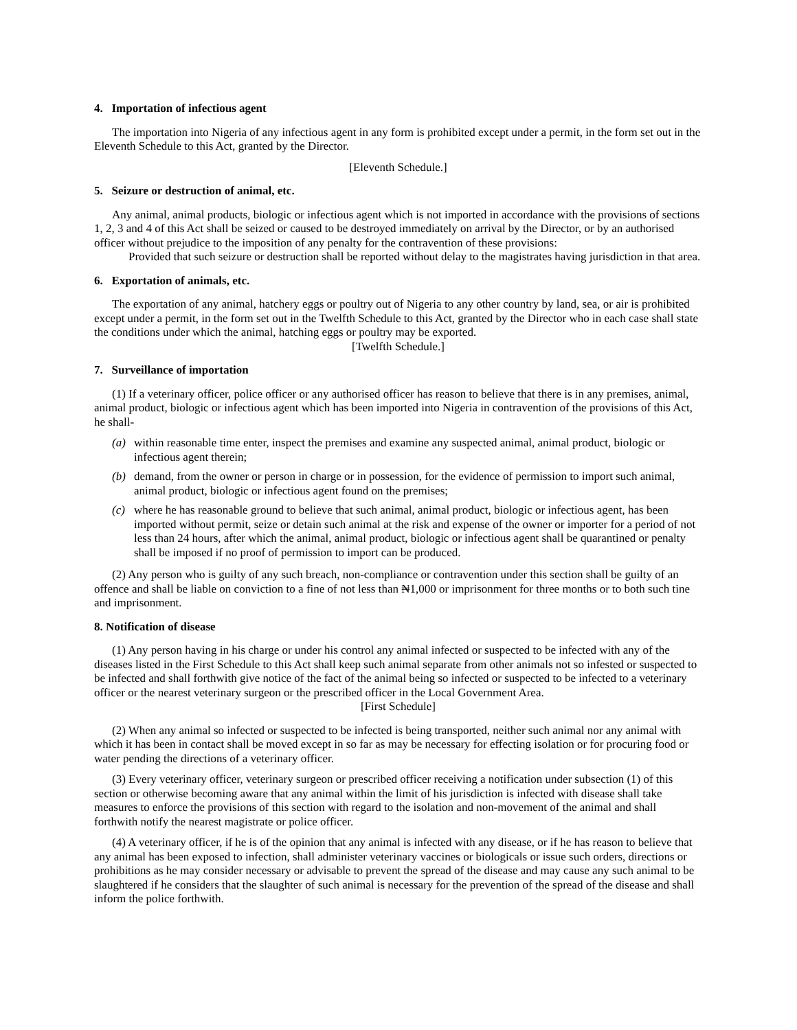4. Importation of infectious agent
The importation into Nigeria of any infectious agent in any form is prohibited except under a permit, in the form set out in the Eleventh Schedule to this Act, granted by the Director.
[Eleventh Schedule.]
5. Seizure or destruction of animal, etc.
Any animal, animal products, biologic or infectious agent which is not imported in accordance with the provisions of sections 1, 2, 3 and 4 of this Act shall be seized or caused to be destroyed immediately on arrival by the Director, or by an authorised officer without prejudice to the imposition of any penalty for the contravention of these provisions:
Provided that such seizure or destruction shall be reported without delay to the magistrates having jurisdiction in that area.
6. Exportation of animals, etc.
The exportation of any animal, hatchery eggs or poultry out of Nigeria to any other country by land, sea, or air is prohibited except under a permit, in the form set out in the Twelfth Schedule to this Act, granted by the Director who in each case shall state the conditions under which the animal, hatching eggs or poultry may be exported.
[Twelfth Schedule.]
7. Surveillance of importation
(1) If a veterinary officer, police officer or any authorised officer has reason to believe that there is in any premises, animal, animal product, biologic or infectious agent which has been imported into Nigeria in contravention of the provisions of this Act, he shall-
(a) within reasonable time enter, inspect the premises and examine any suspected animal, animal product, biologic or infectious agent therein;
(b) demand, from the owner or person in charge or in possession, for the evidence of permission to import such animal, animal product, biologic or infectious agent found on the premises;
(c) where he has reasonable ground to believe that such animal, animal product, biologic or infectious agent, has been imported without permit, seize or detain such animal at the risk and expense of the owner or importer for a period of not less than 24 hours, after which the animal, animal product, biologic or infectious agent shall be quarantined or penalty shall be imposed if no proof of permission to import can be produced.
(2) Any person who is guilty of any such breach, non-compliance or contravention under this section shall be guilty of an offence and shall be liable on conviction to a fine of not less than ₦1,000 or imprisonment for three months or to both such tine and imprisonment.
8. Notification of disease
(1) Any person having in his charge or under his control any animal infected or suspected to be infected with any of the diseases listed in the First Schedule to this Act shall keep such animal separate from other animals not so infested or suspected to be infected and shall forthwith give notice of the fact of the animal being so infected or suspected to be infected to a veterinary officer or the nearest veterinary surgeon or the prescribed officer in the Local Government Area.
[First Schedule]
(2) When any animal so infected or suspected to be infected is being transported, neither such animal nor any animal with which it has been in contact shall be moved except in so far as may be necessary for effecting isolation or for procuring food or water pending the directions of a veterinary officer.
(3) Every veterinary officer, veterinary surgeon or prescribed officer receiving a notification under subsection (1) of this section or otherwise becoming aware that any animal within the limit of his jurisdiction is infected with disease shall take measures to enforce the provisions of this section with regard to the isolation and non-movement of the animal and shall forthwith notify the nearest magistrate or police officer.
(4) A veterinary officer, if he is of the opinion that any animal is infected with any disease, or if he has reason to believe that any animal has been exposed to infection, shall administer veterinary vaccines or biologicals or issue such orders, directions or prohibitions as he may consider necessary or advisable to prevent the spread of the disease and may cause any such animal to be slaughtered if he considers that the slaughter of such animal is necessary for the prevention of the spread of the disease and shall inform the police forthwith.